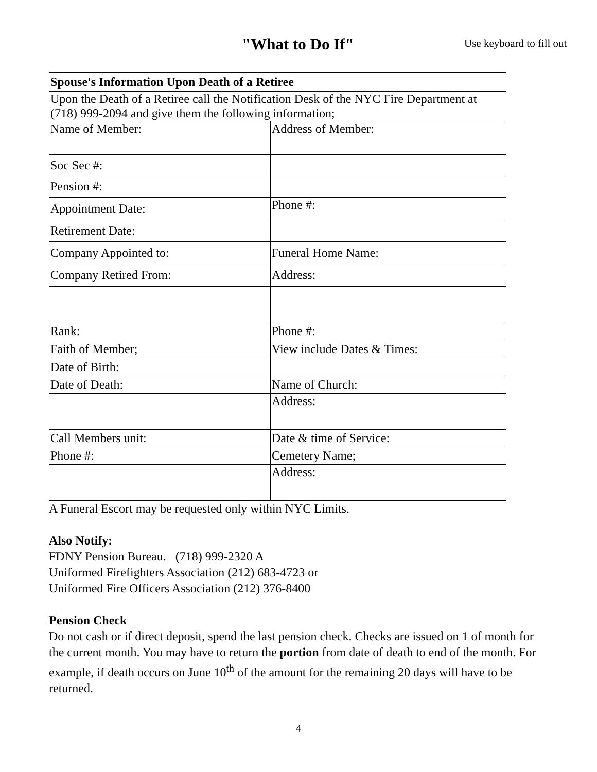"What to Do If" Use keyboard to fill out
| Spouse's Information Upon Death of a Retiree | |
| --- | --- |
| Upon the Death of a Retiree call the Notification Desk of the NYC Fire Department at (718) 999-2094 and give them the following information; | |
| Name of Member: | Address of Member: |
| Soc Sec #: | |
| Pension #: | |
| Appointment Date: | Phone #: |
| Retirement Date: | |
| Company Appointed to: | Funeral Home Name: |
| Company Retired From: | Address: |
| Rank: | Phone #: |
| Faith of Member; | View include Dates & Times: |
| Date of Birth: | |
| Date of Death: | Name of Church: |
| | Address: |
| Call Members unit: | Date & time of Service: |
| Phone #: | Cemetery Name; |
| | Address: |
A Funeral Escort may be requested only within NYC Limits.
Also Notify:
FDNY Pension Bureau. (718) 999-2320 A
Uniformed Firefighters Association (212) 683-4723 or
Uniformed Fire Officers Association (212) 376-8400
Pension Check
Do not cash or if direct deposit, spend the last pension check. Checks are issued on 1 of month for the current month. You may have to return the portion from date of death to end of the month. For example, if death occurs on June 10<sup>th</sup> of the amount for the remaining 20 days will have to be returned.
4